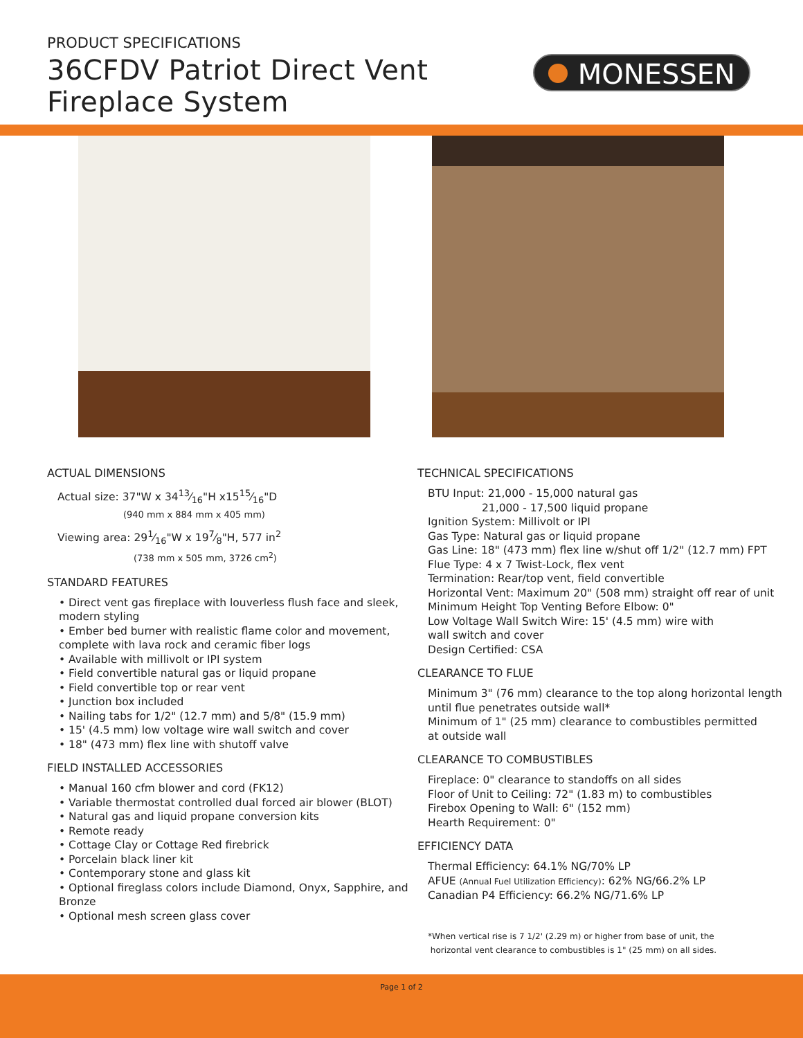PRODUCT SPECIFICATIONS
36CFDV Patriot Direct Vent
Fireplace System
MONESSEN
ACTUAL DIMENSIONS
Actual size: 37"W x 3413⁄16"H x1515⁄16"D
(940 mm x 884 mm x 405 mm)
Viewing area: 291⁄16"W x 197⁄8"H, 577 in<sup>2</sup>
(738 mm x 505 mm, 3726 cm<sup>2</sup>)
STANDARD FEATURES
• Direct vent gas fireplace with louverless flush face and sleek, modern styling
• Ember bed burner with realistic flame color and movement, complete with lava rock and ceramic fiber logs
• Available with millivolt or IPI system
• Field convertible natural gas or liquid propane
• Field convertible top or rear vent
• Junction box included
• Nailing tabs for 1/2" (12.7 mm) and 5/8" (15.9 mm)
• 15' (4.5 mm) low voltage wire wall switch and cover
• 18" (473 mm) flex line with shutoff valve
FIELD INSTALLED ACCESSORIES
• Manual 160 cfm blower and cord (FK12)
• Variable thermostat controlled dual forced air blower (BLOT)
• Natural gas and liquid propane conversion kits
• Remote ready
• Cottage Clay or Cottage Red firebrick
• Porcelain black liner kit
• Contemporary stone and glass kit
• Optional fireglass colors include Diamond, Onyx, Sapphire, and Bronze
• Optional mesh screen glass cover
TECHNICAL SPECIFICATIONS
BTU Input: 21,000 - 15,000 natural gas
21,000 - 17,500 liquid propane
Ignition System: Millivolt or IPI
Gas Type: Natural gas or liquid propane
Gas Line: 18" (473 mm) flex line w/shut off 1/2" (12.7 mm) FPT
Flue Type: 4 x 7 Twist-Lock, flex vent
Termination: Rear/top vent, field convertible
Horizontal Vent: Maximum 20" (508 mm) straight off rear of unit
Minimum Height Top Venting Before Elbow: 0"
Low Voltage Wall Switch Wire: 15' (4.5 mm) wire with
wall switch and cover
Design Certified: CSA
CLEARANCE TO FLUE
Minimum 3" (76 mm) clearance to the top along horizontal length until flue penetrates outside wall*
Minimum of 1" (25 mm) clearance to combustibles permitted
at outside wall
CLEARANCE TO COMBUSTIBLES
Fireplace: 0" clearance to standoffs on all sides
Floor of Unit to Ceiling: 72" (1.83 m) to combustibles
Firebox Opening to Wall: 6" (152 mm)
Hearth Requirement: 0"
EFFICIENCY DATA
Thermal Efficiency: 64.1% NG/70% LP
AFUE (Annual Fuel Utilization Efficiency): 62% NG/66.2% LP
Canadian P4 Efficiency: 66.2% NG/71.6% LP
*When vertical rise is 7 1/2' (2.29 m) or higher from base of unit, the
horizontal vent clearance to combustibles is 1" (25 mm) on all sides.
Page 1 of 2